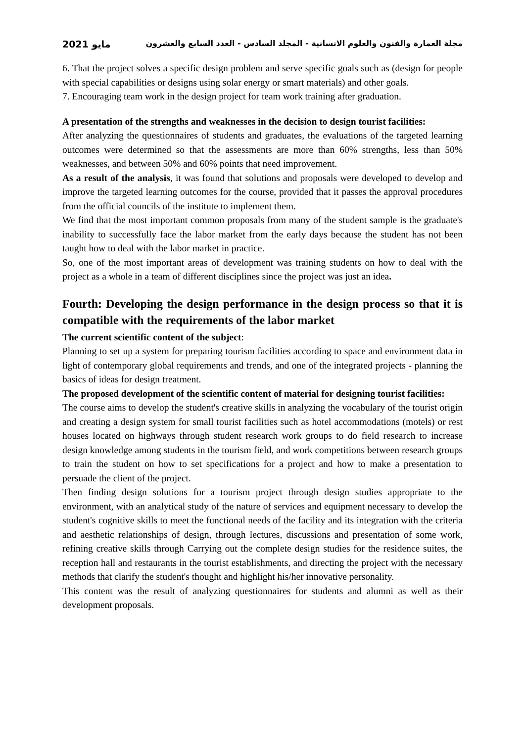مايو 2021 مجلة العمارة والفنون والعلوم الانسانية - المجلد السادس - العدد السابع والعشرون
6. That the project solves a specific design problem and serve specific goals such as (design for people with special capabilities or designs using solar energy or smart materials) and other goals.
7. Encouraging team work in the design project for team work training after graduation.
A presentation of the strengths and weaknesses in the decision to design tourist facilities:
After analyzing the questionnaires of students and graduates, the evaluations of the targeted learning outcomes were determined so that the assessments are more than 60% strengths, less than 50% weaknesses, and between 50% and 60% points that need improvement.
As a result of the analysis, it was found that solutions and proposals were developed to develop and improve the targeted learning outcomes for the course, provided that it passes the approval procedures from the official councils of the institute to implement them.
We find that the most important common proposals from many of the student sample is the graduate's inability to successfully face the labor market from the early days because the student has not been taught how to deal with the labor market in practice.
So, one of the most important areas of development was training students on how to deal with the project as a whole in a team of different disciplines since the project was just an idea.
Fourth: Developing the design performance in the design process so that it is compatible with the requirements of the labor market
The current scientific content of the subject:
Planning to set up a system for preparing tourism facilities according to space and environment data in light of contemporary global requirements and trends, and one of the integrated projects - planning the basics of ideas for design treatment.
The proposed development of the scientific content of material for designing tourist facilities:
The course aims to develop the student's creative skills in analyzing the vocabulary of the tourist origin and creating a design system for small tourist facilities such as hotel accommodations (motels) or rest houses located on highways through student research work groups to do field research to increase design knowledge among students in the tourism field, and work competitions between research groups to train the student on how to set specifications for a project and how to make a presentation to persuade the client of the project.
Then finding design solutions for a tourism project through design studies appropriate to the environment, with an analytical study of the nature of services and equipment necessary to develop the student's cognitive skills to meet the functional needs of the facility and its integration with the criteria and aesthetic relationships of design, through lectures, discussions and presentation of some work, refining creative skills through Carrying out the complete design studies for the residence suites, the reception hall and restaurants in the tourist establishments, and directing the project with the necessary methods that clarify the student's thought and highlight his/her innovative personality.
This content was the result of analyzing questionnaires for students and alumni as well as their development proposals.